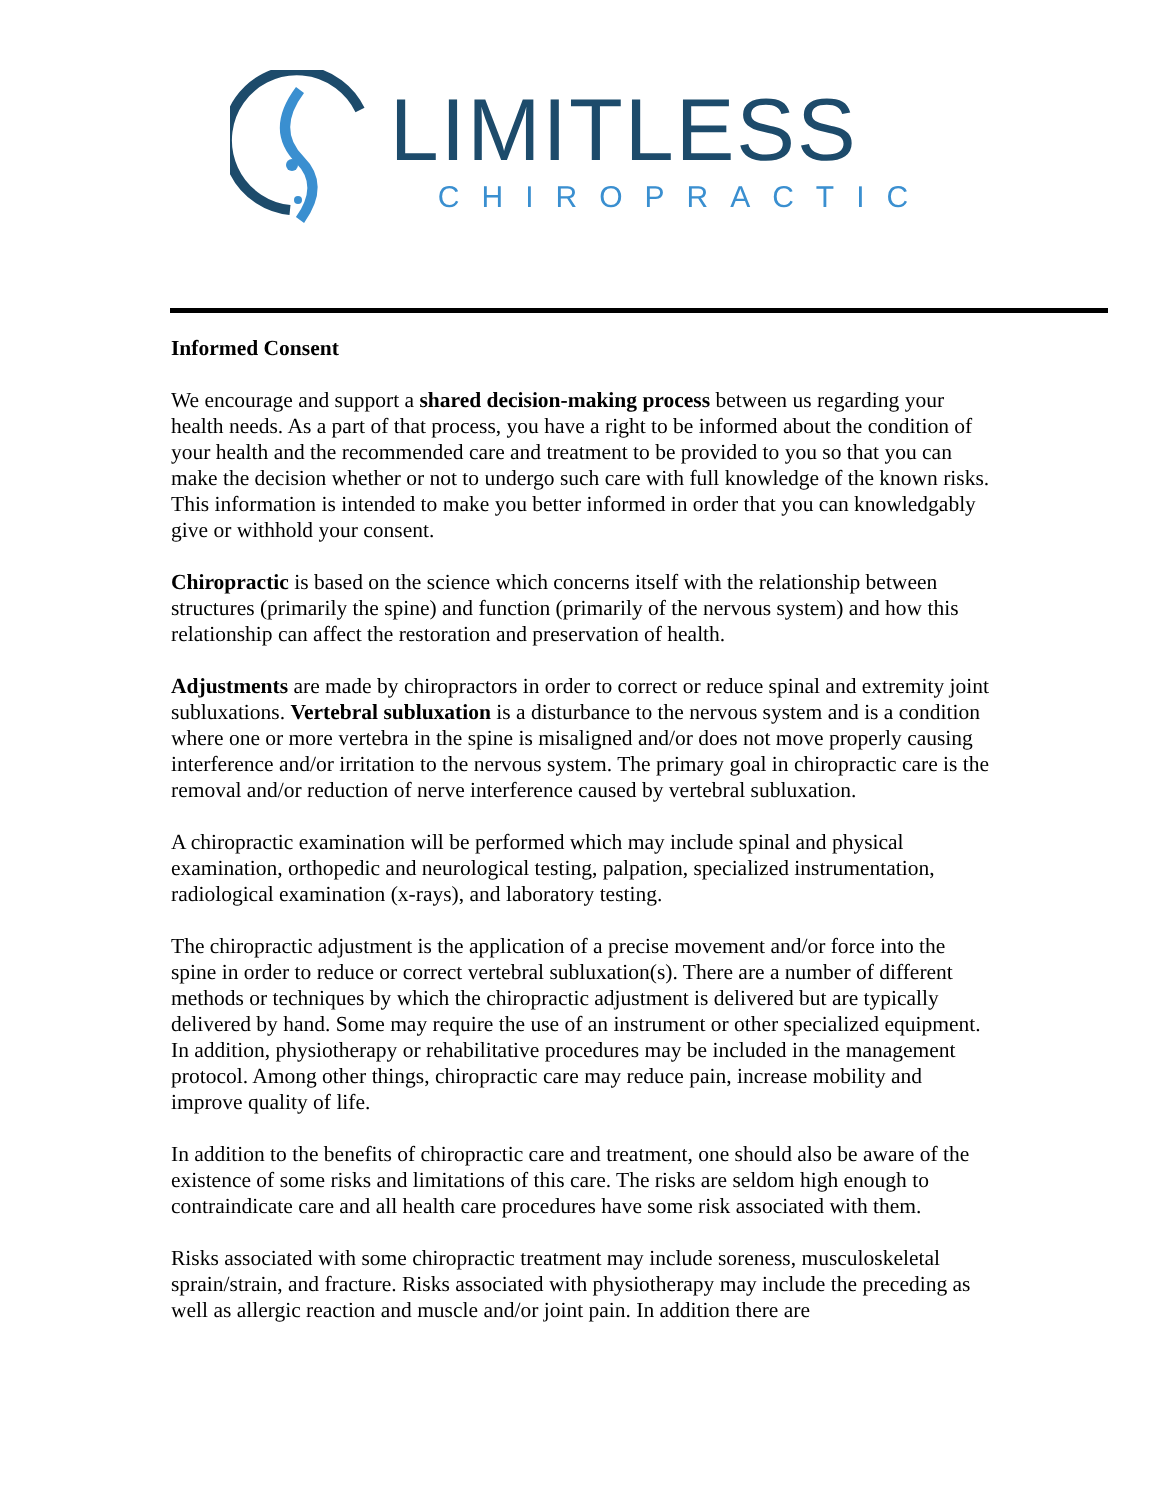LIMITLESS
CHIROPRACTIC
Informed Consent
We encourage and support a shared decision-making process between us regarding your health needs. As a part of that process, you have a right to be informed about the condition of your health and the recommended care and treatment to be provided to you so that you can make the decision whether or not to undergo such care with full knowledge of the known risks. This information is intended to make you better informed in order that you can knowledgably give or withhold your consent.
Chiropractic is based on the science which concerns itself with the relationship between structures (primarily the spine) and function (primarily of the nervous system) and how this relationship can affect the restoration and preservation of health.
Adjustments are made by chiropractors in order to correct or reduce spinal and extremity joint subluxations. Vertebral subluxation is a disturbance to the nervous system and is a condition where one or more vertebra in the spine is misaligned and/or does not move properly causing interference and/or irritation to the nervous system. The primary goal in chiropractic care is the removal and/or reduction of nerve interference caused by vertebral subluxation.
A chiropractic examination will be performed which may include spinal and physical examination, orthopedic and neurological testing, palpation, specialized instrumentation, radiological examination (x-rays), and laboratory testing.
The chiropractic adjustment is the application of a precise movement and/or force into the spine in order to reduce or correct vertebral subluxation(s). There are a number of different methods or techniques by which the chiropractic adjustment is delivered but are typically delivered by hand. Some may require the use of an instrument or other specialized equipment. In addition, physiotherapy or rehabilitative procedures may be included in the management protocol. Among other things, chiropractic care may reduce pain, increase mobility and improve quality of life.
In addition to the benefits of chiropractic care and treatment, one should also be aware of the existence of some risks and limitations of this care. The risks are seldom high enough to contraindicate care and all health care procedures have some risk associated with them.
Risks associated with some chiropractic treatment may include soreness, musculoskeletal sprain/strain, and fracture. Risks associated with physiotherapy may include the preceding as well as allergic reaction and muscle and/or joint pain. In addition there are